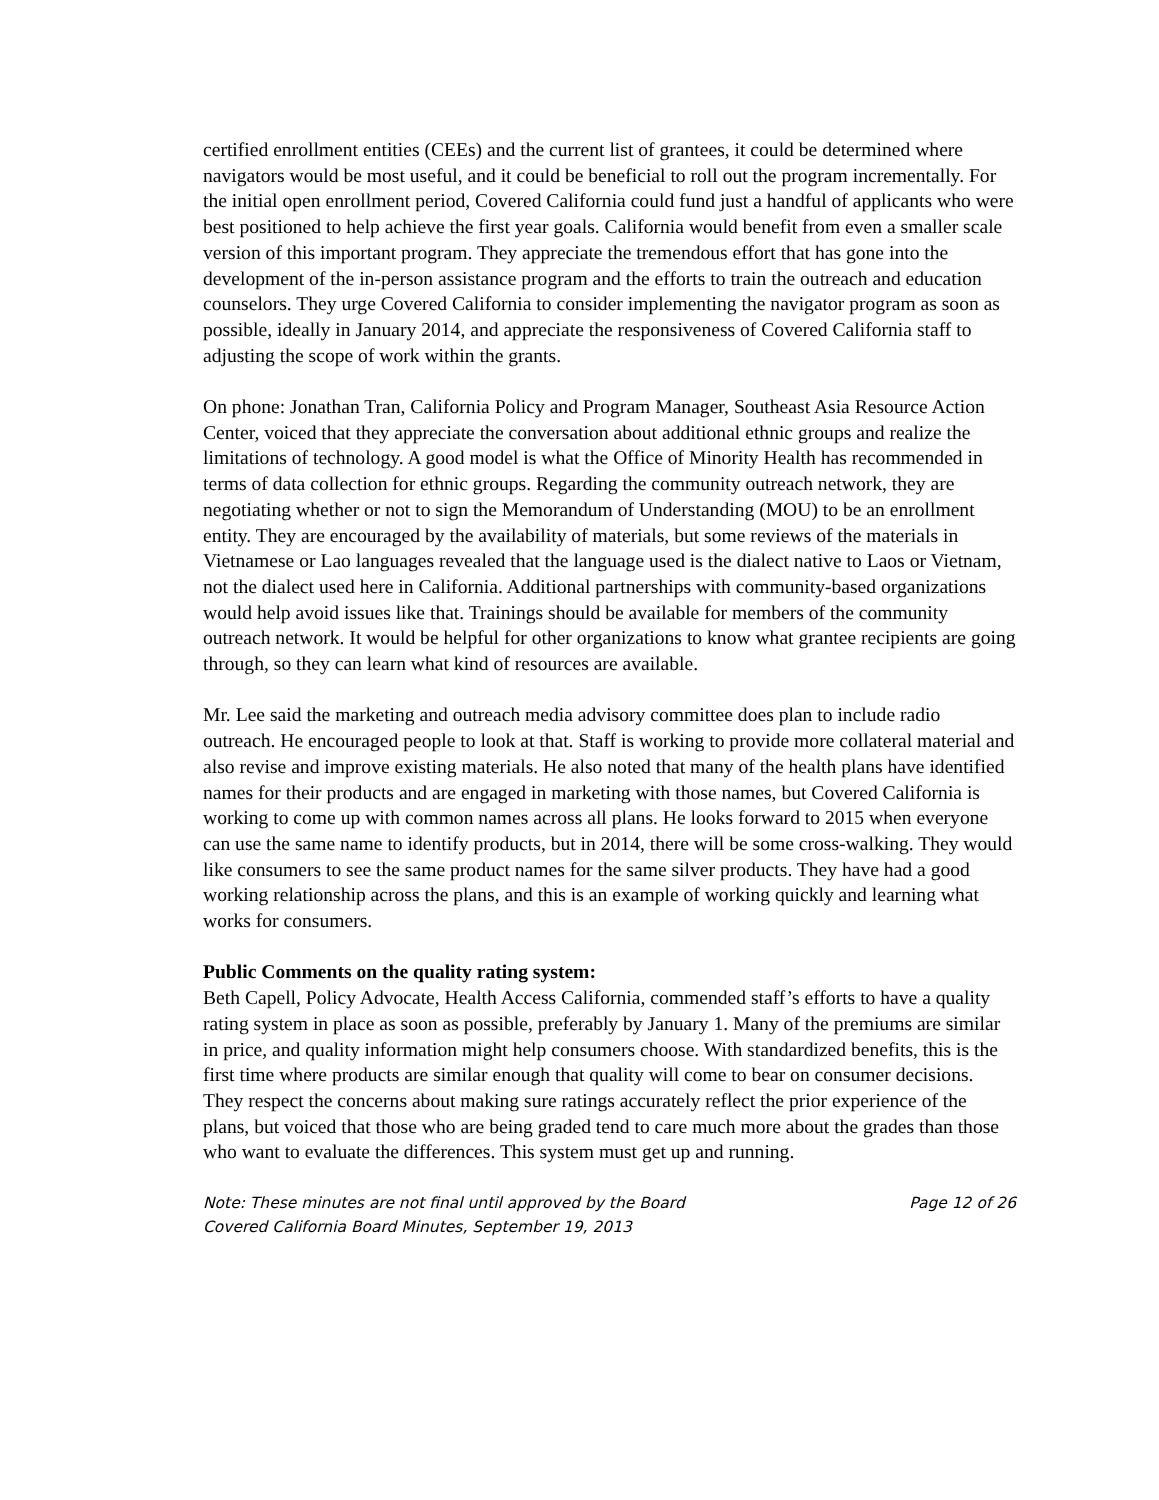certified enrollment entities (CEEs) and the current list of grantees, it could be determined where navigators would be most useful, and it could be beneficial to roll out the program incrementally. For the initial open enrollment period, Covered California could fund just a handful of applicants who were best positioned to help achieve the first year goals. California would benefit from even a smaller scale version of this important program. They appreciate the tremendous effort that has gone into the development of the in-person assistance program and the efforts to train the outreach and education counselors. They urge Covered California to consider implementing the navigator program as soon as possible, ideally in January 2014, and appreciate the responsiveness of Covered California staff to adjusting the scope of work within the grants.
On phone: Jonathan Tran, California Policy and Program Manager, Southeast Asia Resource Action Center, voiced that they appreciate the conversation about additional ethnic groups and realize the limitations of technology. A good model is what the Office of Minority Health has recommended in terms of data collection for ethnic groups. Regarding the community outreach network, they are negotiating whether or not to sign the Memorandum of Understanding (MOU) to be an enrollment entity. They are encouraged by the availability of materials, but some reviews of the materials in Vietnamese or Lao languages revealed that the language used is the dialect native to Laos or Vietnam, not the dialect used here in California. Additional partnerships with community-based organizations would help avoid issues like that. Trainings should be available for members of the community outreach network. It would be helpful for other organizations to know what grantee recipients are going through, so they can learn what kind of resources are available.
Mr. Lee said the marketing and outreach media advisory committee does plan to include radio outreach. He encouraged people to look at that. Staff is working to provide more collateral material and also revise and improve existing materials. He also noted that many of the health plans have identified names for their products and are engaged in marketing with those names, but Covered California is working to come up with common names across all plans. He looks forward to 2015 when everyone can use the same name to identify products, but in 2014, there will be some cross-walking. They would like consumers to see the same product names for the same silver products. They have had a good working relationship across the plans, and this is an example of working quickly and learning what works for consumers.
Public Comments on the quality rating system:
Beth Capell, Policy Advocate, Health Access California, commended staff’s efforts to have a quality rating system in place as soon as possible, preferably by January 1. Many of the premiums are similar in price, and quality information might help consumers choose. With standardized benefits, this is the first time where products are similar enough that quality will come to bear on consumer decisions. They respect the concerns about making sure ratings accurately reflect the prior experience of the plans, but voiced that those who are being graded tend to care much more about the grades than those who want to evaluate the differences. This system must get up and running.
Note: These minutes are not final until approved by the Board Page 12 of 26
Covered California Board Minutes, September 19, 2013